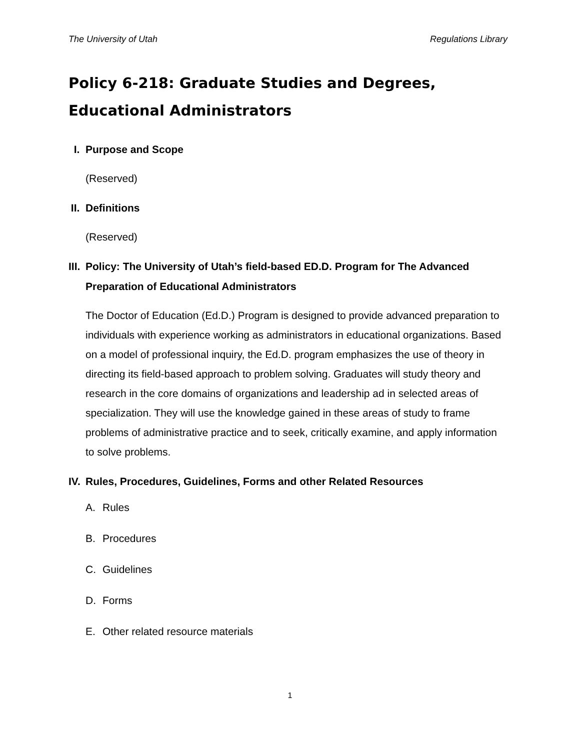The University of Utah Regulations Library
Policy 6-218: Graduate Studies and Degrees, Educational Administrators
I. Purpose and Scope
(Reserved)
II.
Definitions
(Reserved)
III.
Policy: The University of Utah’s field-based ED.D. Program for The Advanced Preparation of Educational Administrators
The Doctor of Education (Ed.D.) Program is designed to provide advanced preparation to individuals with experience working as administrators in educational organizations. Based on a model of professional inquiry, the Ed.D. program emphasizes the use of theory in directing its field-based approach to problem solving. Graduates will study theory and research in the core domains of organizations and leadership ad in selected areas of specialization. They will use the knowledge gained in these areas of study to frame problems of administrative practice and to seek, critically examine, and apply information to solve problems.
IV.
Rules, Procedures, Guidelines, Forms and other Related Resources
A. Rules
B. Procedures
C. Guidelines
D. Forms
E. Other related resource materials
1